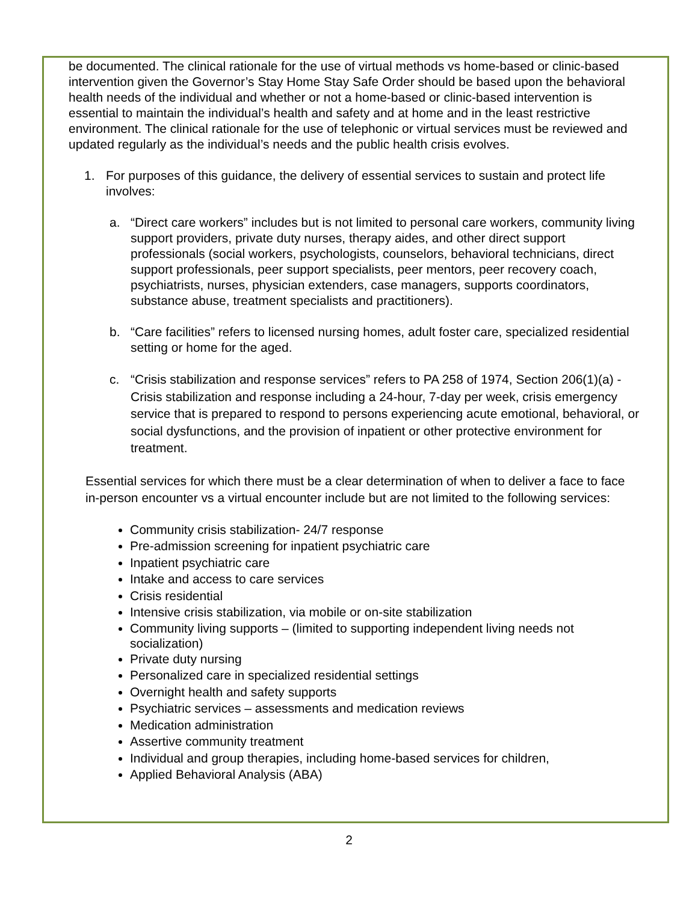be documented. The clinical rationale for the use of virtual methods vs home-based or clinic-based intervention given the Governor’s Stay Home Stay Safe Order should be based upon the behavioral health needs of the individual and whether or not a home-based or clinic-based intervention is essential to maintain the individual’s health and safety and at home and in the least restrictive environment. The clinical rationale for the use of telephonic or virtual services must be reviewed and updated regularly as the individual’s needs and the public health crisis evolves.
1. For purposes of this guidance, the delivery of essential services to sustain and protect life involves:
a. “Direct care workers” includes but is not limited to personal care workers, community living support providers, private duty nurses, therapy aides, and other direct support professionals (social workers, psychologists, counselors, behavioral technicians, direct support professionals, peer support specialists, peer mentors, peer recovery coach, psychiatrists, nurses, physician extenders, case managers, supports coordinators, substance abuse, treatment specialists and practitioners).
b. “Care facilities” refers to licensed nursing homes, adult foster care, specialized residential setting or home for the aged.
c. “Crisis stabilization and response services” refers to PA 258 of 1974, Section 206(1)(a) - Crisis stabilization and response including a 24-hour, 7-day per week, crisis emergency service that is prepared to respond to persons experiencing acute emotional, behavioral, or social dysfunctions, and the provision of inpatient or other protective environment for treatment.
Essential services for which there must be a clear determination of when to deliver a face to face in-person encounter vs a virtual encounter include but are not limited to the following services:
Community crisis stabilization- 24/7 response
Pre-admission screening for inpatient psychiatric care
Inpatient psychiatric care
Intake and access to care services
Crisis residential
Intensive crisis stabilization, via mobile or on-site stabilization
Community living supports – (limited to supporting independent living needs not socialization)
Private duty nursing
Personalized care in specialized residential settings
Overnight health and safety supports
Psychiatric services – assessments and medication reviews
Medication administration
Assertive community treatment
Individual and group therapies, including home-based services for children,
Applied Behavioral Analysis (ABA)
2